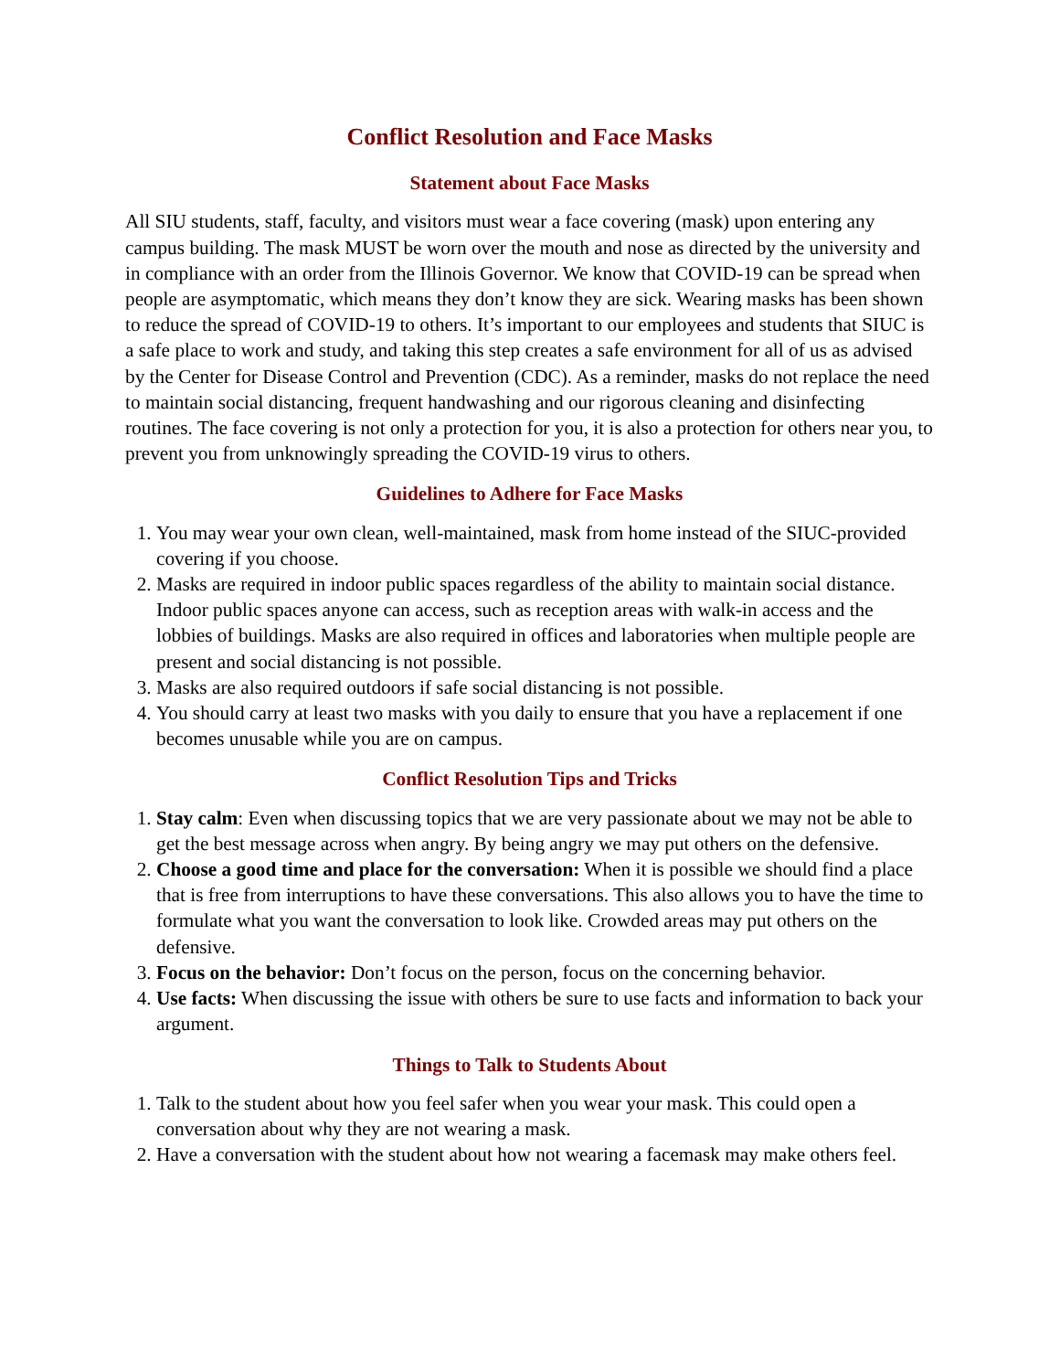Conflict Resolution and Face Masks
Statement about Face Masks
All SIU students, staff, faculty, and visitors must wear a face covering (mask) upon entering any campus building. The mask MUST be worn over the mouth and nose as directed by the university and in compliance with an order from the Illinois Governor. We know that COVID-19 can be spread when people are asymptomatic, which means they don’t know they are sick. Wearing masks has been shown to reduce the spread of COVID-19 to others. It’s important to our employees and students that SIUC is a safe place to work and study, and taking this step creates a safe environment for all of us as advised by the Center for Disease Control and Prevention (CDC). As a reminder, masks do not replace the need to maintain social distancing, frequent handwashing and our rigorous cleaning and disinfecting routines. The face covering is not only a protection for you, it is also a protection for others near you, to prevent you from unknowingly spreading the COVID-19 virus to others.
Guidelines to Adhere for Face Masks
1. You may wear your own clean, well-maintained, mask from home instead of the SIUC-provided covering if you choose.
2. Masks are required in indoor public spaces regardless of the ability to maintain social distance. Indoor public spaces anyone can access, such as reception areas with walk-in access and the lobbies of buildings. Masks are also required in offices and laboratories when multiple people are present and social distancing is not possible.
3. Masks are also required outdoors if safe social distancing is not possible.
4. You should carry at least two masks with you daily to ensure that you have a replacement if one becomes unusable while you are on campus.
Conflict Resolution Tips and Tricks
1. Stay calm: Even when discussing topics that we are very passionate about we may not be able to get the best message across when angry. By being angry we may put others on the defensive.
2. Choose a good time and place for the conversation: When it is possible we should find a place that is free from interruptions to have these conversations. This also allows you to have the time to formulate what you want the conversation to look like. Crowded areas may put others on the defensive.
3. Focus on the behavior: Don’t focus on the person, focus on the concerning behavior.
4. Use facts: When discussing the issue with others be sure to use facts and information to back your argument.
Things to Talk to Students About
1. Talk to the student about how you feel safer when you wear your mask. This could open a conversation about why they are not wearing a mask.
2. Have a conversation with the student about how not wearing a facemask may make others feel.